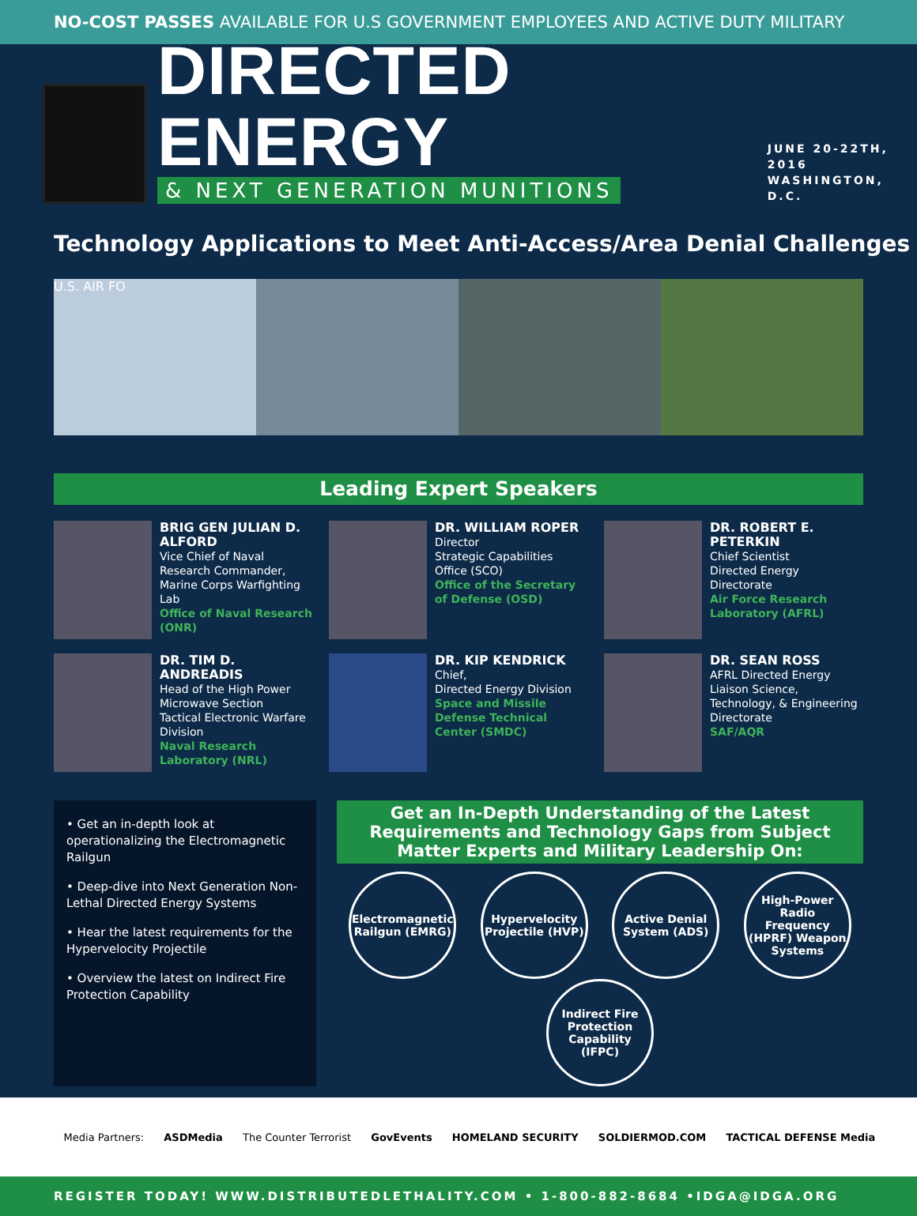NO-COST PASSES AVAILABLE FOR U.S GOVERNMENT EMPLOYEES AND ACTIVE DUTY MILITARY
DIRECTED ENERGY
& NEXT GENERATION MUNITIONS
JUNE 20-22TH, 2016
WASHINGTON, D.C.
Technology Applications to Meet Anti-Access/Area Denial Challenges
U.S. AIR FO
Leading Expert Speakers
BRIG GEN JULIAN D. ALFORD
Vice Chief of Naval Research Commander, Marine Corps Warfighting Lab
Office of Naval Research (ONR)
DR. WILLIAM ROPER
Director
Strategic Capabilities Office (SCO)
Office of the Secretary of Defense (OSD)
DR. ROBERT E. PETERKIN
Chief Scientist
Directed Energy Directorate
Air Force Research Laboratory (AFRL)
DR. TIM D. ANDREADIS
Head of the High Power Microwave Section
Tactical Electronic Warfare Division
Naval Research Laboratory (NRL)
DR. KIP KENDRICK
Chief,
Directed Energy Division
Space and Missile Defense Technical Center (SMDC)
DR. SEAN ROSS
AFRL Directed Energy Liaison Science, Technology, & Engineering Directorate
SAF/AQR
• Get an in-depth look at operationalizing the Electromagnetic Railgun
• Deep-dive into Next Generation Non-Lethal Directed Energy Systems
• Hear the latest requirements for the Hypervelocity Projectile
• Overview the latest on Indirect Fire Protection Capability
Get an In-Depth Understanding of the Latest Requirements and Technology Gaps from Subject Matter Experts and Military Leadership On:
Electromagnetic Railgun (EMRG)
Hypervelocity Projectile (HVP)
Active Denial System (ADS)
High-Power Radio Frequency (HPRF) Weapon Systems
Indirect Fire Protection Capability (IFPC)
Media Partners: ASDMedia The Counter Terrorist GovEvents HOMELAND SECURITY SOLDIERMOD.COM TACTICAL DEFENSE Media
REGISTER TODAY! WWW.DISTRIBUTEDLETHALITY.COM • 1-800-882-8684 •IDGA@IDGA.ORG